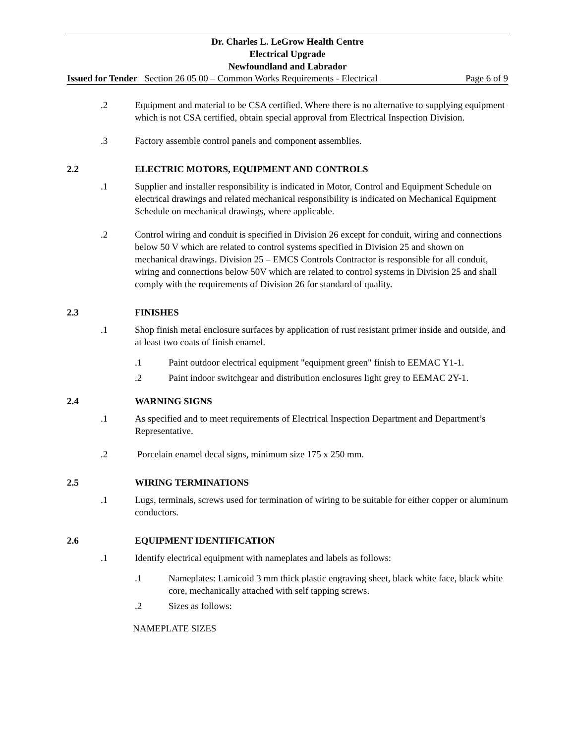Dr. Charles L. LeGrow Health Centre
Electrical Upgrade
Newfoundland and Labrador
Issued for Tender Section 26 05 00 – Common Works Requirements - Electrical Page 6 of 9
.2 Equipment and material to be CSA certified. Where there is no alternative to supplying equipment which is not CSA certified, obtain special approval from Electrical Inspection Division.
.3 Factory assemble control panels and component assemblies.
2.2 ELECTRIC MOTORS, EQUIPMENT AND CONTROLS
.1 Supplier and installer responsibility is indicated in Motor, Control and Equipment Schedule on electrical drawings and related mechanical responsibility is indicated on Mechanical Equipment Schedule on mechanical drawings, where applicable.
.2 Control wiring and conduit is specified in Division 26 except for conduit, wiring and connections below 50 V which are related to control systems specified in Division 25 and shown on mechanical drawings. Division 25 – EMCS Controls Contractor is responsible for all conduit, wiring and connections below 50V which are related to control systems in Division 25 and shall comply with the requirements of Division 26 for standard of quality.
2.3 FINISHES
.1 Shop finish metal enclosure surfaces by application of rust resistant primer inside and outside, and at least two coats of finish enamel.
.1 Paint outdoor electrical equipment "equipment green" finish to EEMAC Y1-1.
.2 Paint indoor switchgear and distribution enclosures light grey to EEMAC 2Y-1.
2.4 WARNING SIGNS
.1 As specified and to meet requirements of Electrical Inspection Department and Department’s Representative.
.2 Porcelain enamel decal signs, minimum size 175 x 250 mm.
2.5 WIRING TERMINATIONS
.1 Lugs, terminals, screws used for termination of wiring to be suitable for either copper or aluminum conductors.
2.6 EQUIPMENT IDENTIFICATION
.1 Identify electrical equipment with nameplates and labels as follows:
.1 Nameplates: Lamicoid 3 mm thick plastic engraving sheet, black white face, black white core, mechanically attached with self tapping screws.
.2 Sizes as follows:
NAMEPLATE SIZES